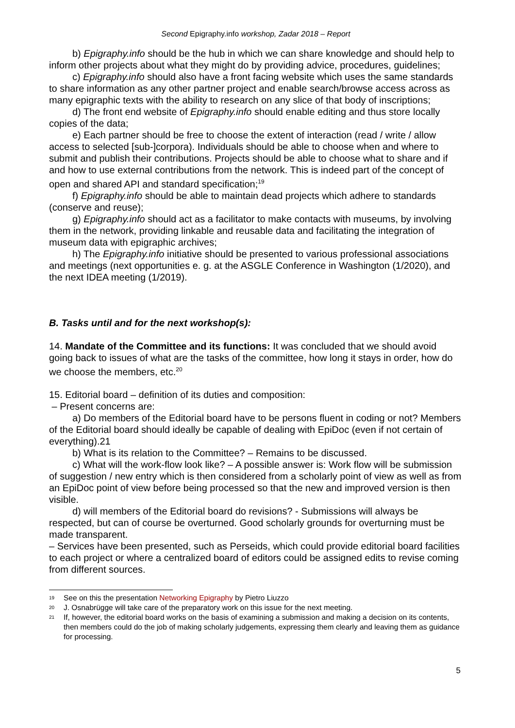Second Epigraphy.info workshop, Zadar 2018 – Report
b) Epigraphy.info should be the hub in which we can share knowledge and should help to inform other projects about what they might do by providing advice, procedures, guidelines;
c) Epigraphy.info should also have a front facing website which uses the same standards to share information as any other partner project and enable search/browse access across as many epigraphic texts with the ability to research on any slice of that body of inscriptions;
d) The front end website of Epigraphy.info should enable editing and thus store locally copies of the data;
e) Each partner should be free to choose the extent of interaction (read / write / allow access to selected [sub-]corpora). Individuals should be able to choose when and where to submit and publish their contributions. Projects should be able to choose what to share and if and how to use external contributions from the network. This is indeed part of the concept of open and shared API and standard specification;<sup>19</sup>
f) Epigraphy.info should be able to maintain dead projects which adhere to standards (conserve and reuse);
g) Epigraphy.info should act as a facilitator to make contacts with museums, by involving them in the network, providing linkable and reusable data and facilitating the integration of museum data with epigraphic archives;
h) The Epigraphy.info initiative should be presented to various professional associations and meetings (next opportunities e. g. at the ASGLE Conference in Washington (1/2020), and the next IDEA meeting (1/2019).
B. Tasks until and for the next workshop(s):
14. Mandate of the Committee and its functions: It was concluded that we should avoid going back to issues of what are the tasks of the committee, how long it stays in order, how do we choose the members, etc.<sup>20</sup>
15. Editorial board – definition of its duties and composition:
– Present concerns are:
a) Do members of the Editorial board have to be persons fluent in coding or not? Members of the Editorial board should ideally be capable of dealing with EpiDoc (even if not certain of everything).21
b) What is its relation to the Committee? – Remains to be discussed.
c) What will the work-flow look like? – A possible answer is: Work flow will be submission of suggestion / new entry which is then considered from a scholarly point of view as well as from an EpiDoc point of view before being processed so that the new and improved version is then visible.
d) will members of the Editorial board do revisions? - Submissions will always be respected, but can of course be overturned. Good scholarly grounds for overturning must be made transparent.
– Services have been presented, such as Perseids, which could provide editorial board facilities to each project or where a centralized board of editors could be assigned edits to revise coming from different sources.
19 See on this the presentation Networking Epigraphy by Pietro Liuzzo
20 J. Osnabrügge will take care of the preparatory work on this issue for the next meeting.
21 If, however, the editorial board works on the basis of examining a submission and making a decision on its contents, then members could do the job of making scholarly judgements, expressing them clearly and leaving them as guidance for processing.
5